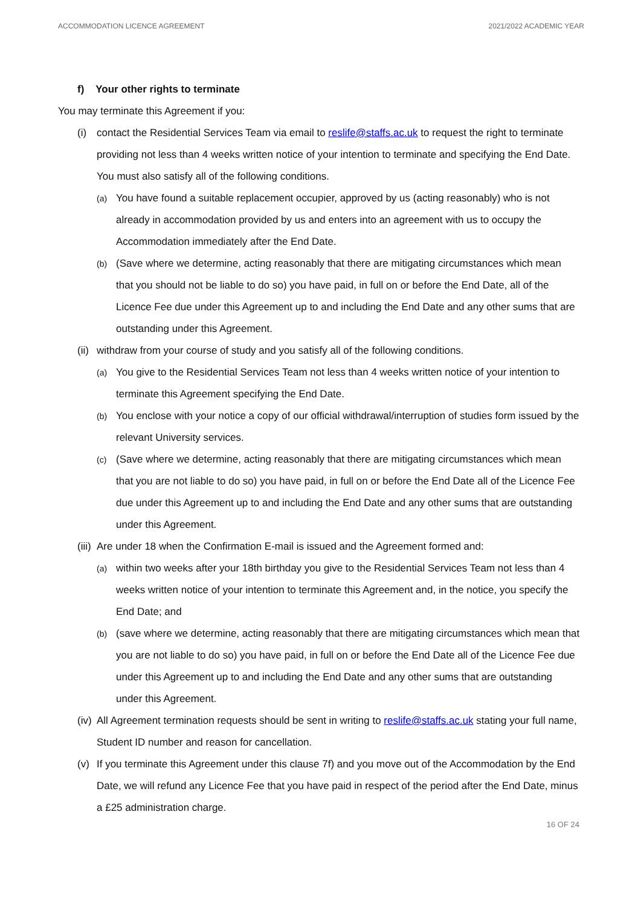ACCOMMODATION LICENCE AGREEMENT 2021/2022 ACADEMIC YEAR
f) Your other rights to terminate
You may terminate this Agreement if you:
(i) contact the Residential Services Team via email to reslife@staffs.ac.uk to request the right to terminate providing not less than 4 weeks written notice of your intention to terminate and specifying the End Date. You must also satisfy all of the following conditions.
(a) You have found a suitable replacement occupier, approved by us (acting reasonably) who is not already in accommodation provided by us and enters into an agreement with us to occupy the Accommodation immediately after the End Date.
(b) (Save where we determine, acting reasonably that there are mitigating circumstances which mean that you should not be liable to do so) you have paid, in full on or before the End Date, all of the Licence Fee due under this Agreement up to and including the End Date and any other sums that are outstanding under this Agreement.
(ii) withdraw from your course of study and you satisfy all of the following conditions.
(a) You give to the Residential Services Team not less than 4 weeks written notice of your intention to terminate this Agreement specifying the End Date.
(b) You enclose with your notice a copy of our official withdrawal/interruption of studies form issued by the relevant University services.
(c) (Save where we determine, acting reasonably that there are mitigating circumstances which mean that you are not liable to do so) you have paid, in full on or before the End Date all of the Licence Fee due under this Agreement up to and including the End Date and any other sums that are outstanding under this Agreement.
(iii) Are under 18 when the Confirmation E-mail is issued and the Agreement formed and:
(a) within two weeks after your 18th birthday you give to the Residential Services Team not less than 4 weeks written notice of your intention to terminate this Agreement and, in the notice, you specify the End Date; and
(b) (save where we determine, acting reasonably that there are mitigating circumstances which mean that you are not liable to do so) you have paid, in full on or before the End Date all of the Licence Fee due under this Agreement up to and including the End Date and any other sums that are outstanding under this Agreement.
(iv) All Agreement termination requests should be sent in writing to reslife@staffs.ac.uk stating your full name, Student ID number and reason for cancellation.
(v) If you terminate this Agreement under this clause 7f) and you move out of the Accommodation by the End Date, we will refund any Licence Fee that you have paid in respect of the period after the End Date, minus a £25 administration charge.
16 OF 24